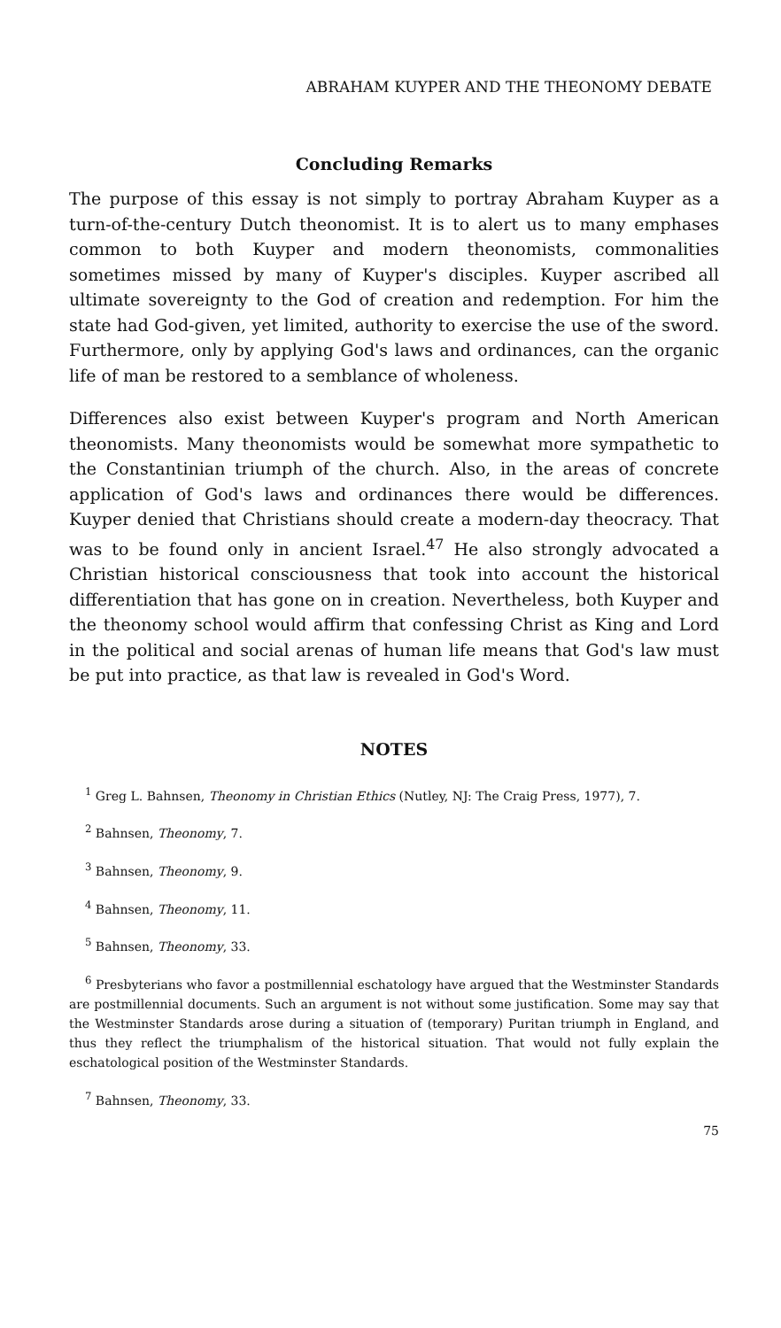ABRAHAM KUYPER AND THE THEONOMY DEBATE
Concluding Remarks
The purpose of this essay is not simply to portray Abraham Kuyper as a turn-of-the-century Dutch theonomist. It is to alert us to many emphases common to both Kuyper and modern theonomists, commonalities sometimes missed by many of Kuyper's disciples. Kuyper ascribed all ultimate sovereignty to the God of creation and redemption. For him the state had God-given, yet limited, authority to exercise the use of the sword. Furthermore, only by applying God's laws and ordinances, can the organic life of man be restored to a semblance of wholeness.
Differences also exist between Kuyper's program and North American theonomists. Many theonomists would be somewhat more sympathetic to the Constantinian triumph of the church. Also, in the areas of concrete application of God's laws and ordinances there would be differences. Kuyper denied that Christians should create a modern-day theocracy. That was to be found only in ancient Israel.<sup>47</sup> He also strongly advocated a Christian historical consciousness that took into account the historical differentiation that has gone on in creation. Nevertheless, both Kuyper and the theonomy school would affirm that confessing Christ as King and Lord in the political and social arenas of human life means that God's law must be put into practice, as that law is revealed in God's Word.
NOTES
<sup>1</sup> Greg L. Bahnsen, Theonomy in Christian Ethics (Nutley, NJ: The Craig Press, 1977), 7.
<sup>2</sup> Bahnsen, Theonomy, 7.
<sup>3</sup> Bahnsen, Theonomy, 9.
<sup>4</sup> Bahnsen, Theonomy, 11.
<sup>5</sup> Bahnsen, Theonomy, 33.
<sup>6</sup> Presbyterians who favor a postmillennial eschatology have argued that the Westminster Standards are postmillennial documents. Such an argument is not without some justification. Some may say that the Westminster Standards arose during a situation of (temporary) Puritan triumph in England, and thus they reflect the triumphalism of the historical situation. That would not fully explain the eschatological position of the Westminster Standards.
<sup>7</sup> Bahnsen, Theonomy, 33.
75